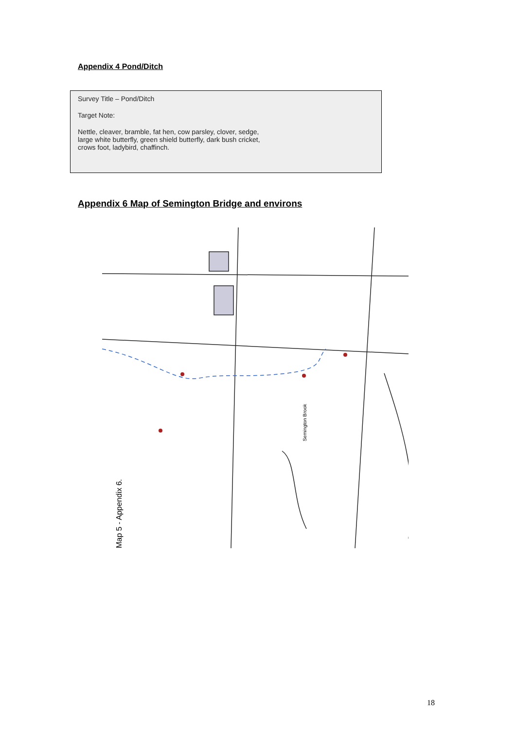Appendix 4 Pond/Ditch
Survey Title – Pond/Ditch
Target Note:
Nettle, cleaver, bramble, fat hen, cow parsley, clover, sedge,
large white butterfly, green shield butterfly, dark bush cricket,
crows foot, ladybird, chaffinch.
Appendix 6 Map of Semington Bridge and environs
Semington Brook
Map 5 - Appendix 6.
18